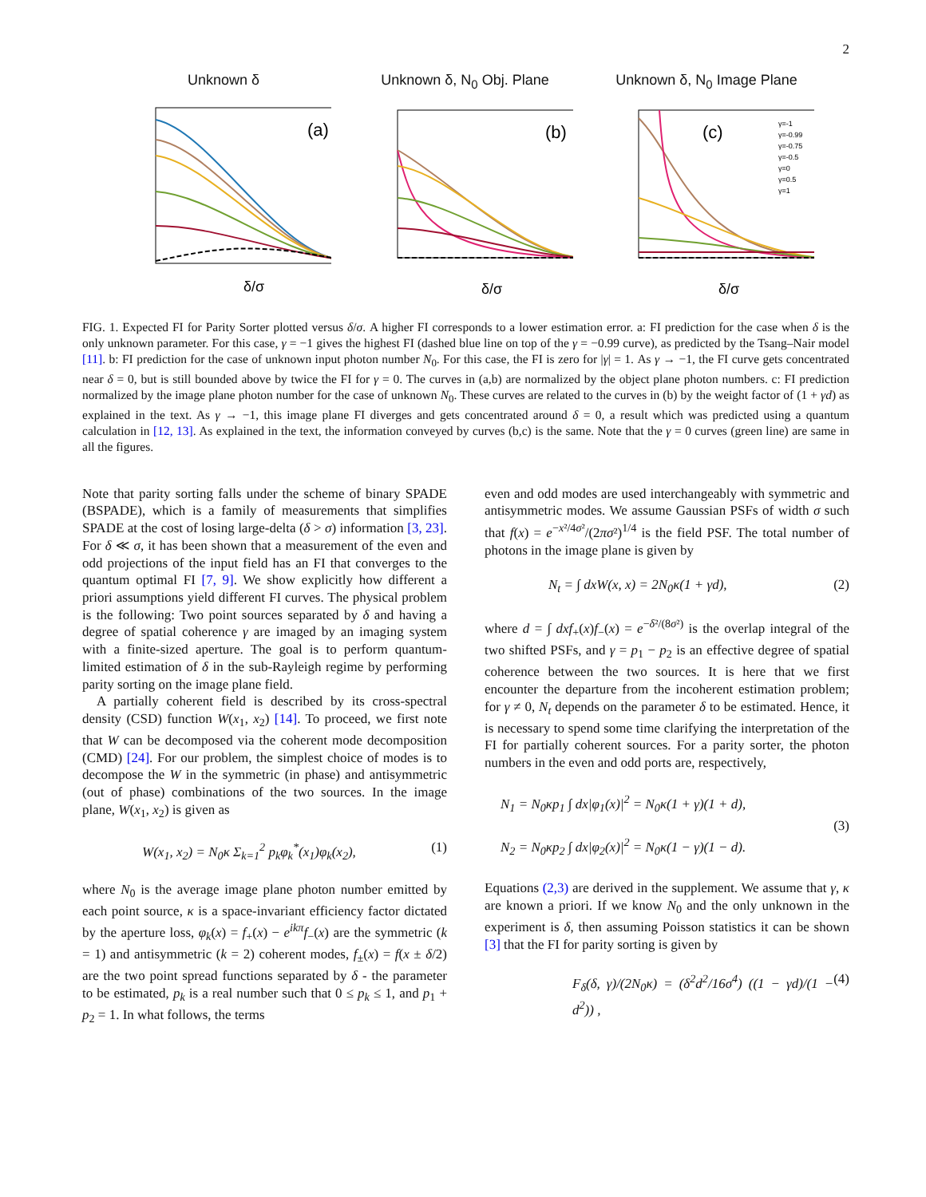2
Unknown δ
(a)
δ/σ
Unknown δ, N<sub>0</sub> Obj. Plane
(b)
δ/σ
Unknown δ, N<sub>0</sub> Image Plane
(c)
γ=-1
γ=-0.99
γ=-0.75
γ=-0.5
γ=0
γ=0.5
γ=1
δ/σ
FIG. 1. Expected FI for Parity Sorter plotted versus δ/σ. A higher FI corresponds to a lower estimation error. a: FI prediction for the case when δ is the only unknown parameter. For this case, γ = −1 gives the highest FI (dashed blue line on top of the γ = −0.99 curve), as predicted by the Tsang–Nair model [11]. b: FI prediction for the case of unknown input photon number N<sub>0</sub>. For this case, the FI is zero for |γ| = 1. As γ → −1, the FI curve gets concentrated near δ = 0, but is still bounded above by twice the FI for γ = 0. The curves in (a,b) are normalized by the object plane photon numbers. c: FI prediction normalized by the image plane photon number for the case of unknown N<sub>0</sub>. These curves are related to the curves in (b) by the weight factor of (1 + γd) as explained in the text. As γ → −1, this image plane FI diverges and gets concentrated around δ = 0, a result which was predicted using a quantum calculation in [12, 13]. As explained in the text, the information conveyed by curves (b,c) is the same. Note that the γ = 0 curves (green line) are same in all the figures.
Note that parity sorting falls under the scheme of binary SPADE (BSPADE), which is a family of measurements that simplifies SPADE at the cost of losing large-delta (δ > σ) information [3, 23]. For δ ≪ σ, it has been shown that a measurement of the even and odd projections of the input field has an FI that converges to the quantum optimal FI [7, 9]. We show explicitly how different a priori assumptions yield different FI curves. The physical problem is the following: Two point sources separated by δ and having a degree of spatial coherence γ are imaged by an imaging system with a finite-sized aperture. The goal is to perform quantum-limited estimation of δ in the sub-Rayleigh regime by performing parity sorting on the image plane field.
A partially coherent field is described by its cross-spectral density (CSD) function W(x<sub>1</sub>, x<sub>2</sub>) [14]. To proceed, we first note that W can be decomposed via the coherent mode decomposition (CMD) [24]. For our problem, the simplest choice of modes is to decompose the W in the symmetric (in phase) and antisymmetric (out of phase) combinations of the two sources. In the image plane, W(x<sub>1</sub>, x<sub>2</sub>) is given as
W(x<sub>1</sub>, x<sub>2</sub>) = N<sub>0</sub>κ Σ<sub>k=1</sub><sup>2</sup> p<sub>k</sub>φ<sub>k</sub><sup>*</sup>(x<sub>1</sub>)φ<sub>k</sub>(x<sub>2</sub>), (1)
where N<sub>0</sub> is the average image plane photon number emitted by each point source, κ is a space-invariant efficiency factor dictated by the aperture loss, φ<sub>k</sub>(x) = f<sub>+</sub>(x) − e<sup>ikπ</sup>f<sub>−</sub>(x) are the symmetric (k = 1) and antisymmetric (k = 2) coherent modes, f<sub>±</sub>(x) = f(x ± δ/2) are the two point spread functions separated by δ - the parameter to be estimated, p<sub>k</sub> is a real number such that 0 ≤ p<sub>k</sub> ≤ 1, and p<sub>1</sub> + p<sub>2</sub> = 1. In what follows, the terms
even and odd modes are used interchangeably with symmetric and antisymmetric modes. We assume Gaussian PSFs of width σ such that f(x) = e<sup>−x²/4σ²</sup>/(2πσ²)<sup>1/4</sup> is the field PSF. The total number of photons in the image plane is given by
N<sub>t</sub> = ∫ dxW(x, x) = 2N<sub>0</sub>κ(1 + γd), (2)
where d = ∫ dxf<sub>+</sub>(x)f<sub>−</sub>(x) = e<sup>−δ²/(8σ²)</sup> is the overlap integral of the two shifted PSFs, and γ = p<sub>1</sub> − p<sub>2</sub> is an effective degree of spatial coherence between the two sources. It is here that we first encounter the departure from the incoherent estimation problem; for γ ≠ 0, N<sub>t</sub> depends on the parameter δ to be estimated. Hence, it is necessary to spend some time clarifying the interpretation of the FI for partially coherent sources. For a parity sorter, the photon numbers in the even and odd ports are, respectively,
N<sub>1</sub> = N<sub>0</sub>κp<sub>1</sub> ∫ dx|φ<sub>1</sub>(x)|<sup>2</sup> = N<sub>0</sub>κ(1 + γ)(1 + d),
N<sub>2</sub> = N<sub>0</sub>κp<sub>2</sub> ∫ dx|φ<sub>2</sub>(x)|<sup>2</sup> = N<sub>0</sub>κ(1 − γ)(1 − d). (3)
Equations (2,3) are derived in the supplement. We assume that γ, κ are known a priori. If we know N<sub>0</sub> and the only unknown in the experiment is δ, then assuming Poisson statistics it can be shown [3] that the FI for parity sorting is given by
F<sub>δ</sub>(δ, γ)/(2N<sub>0</sub>κ) = (δ<sup>2</sup>d<sup>2</sup>/16σ<sup>4</sup>) ((1 − γd)/(1 − d<sup>2</sup>)) , (4)